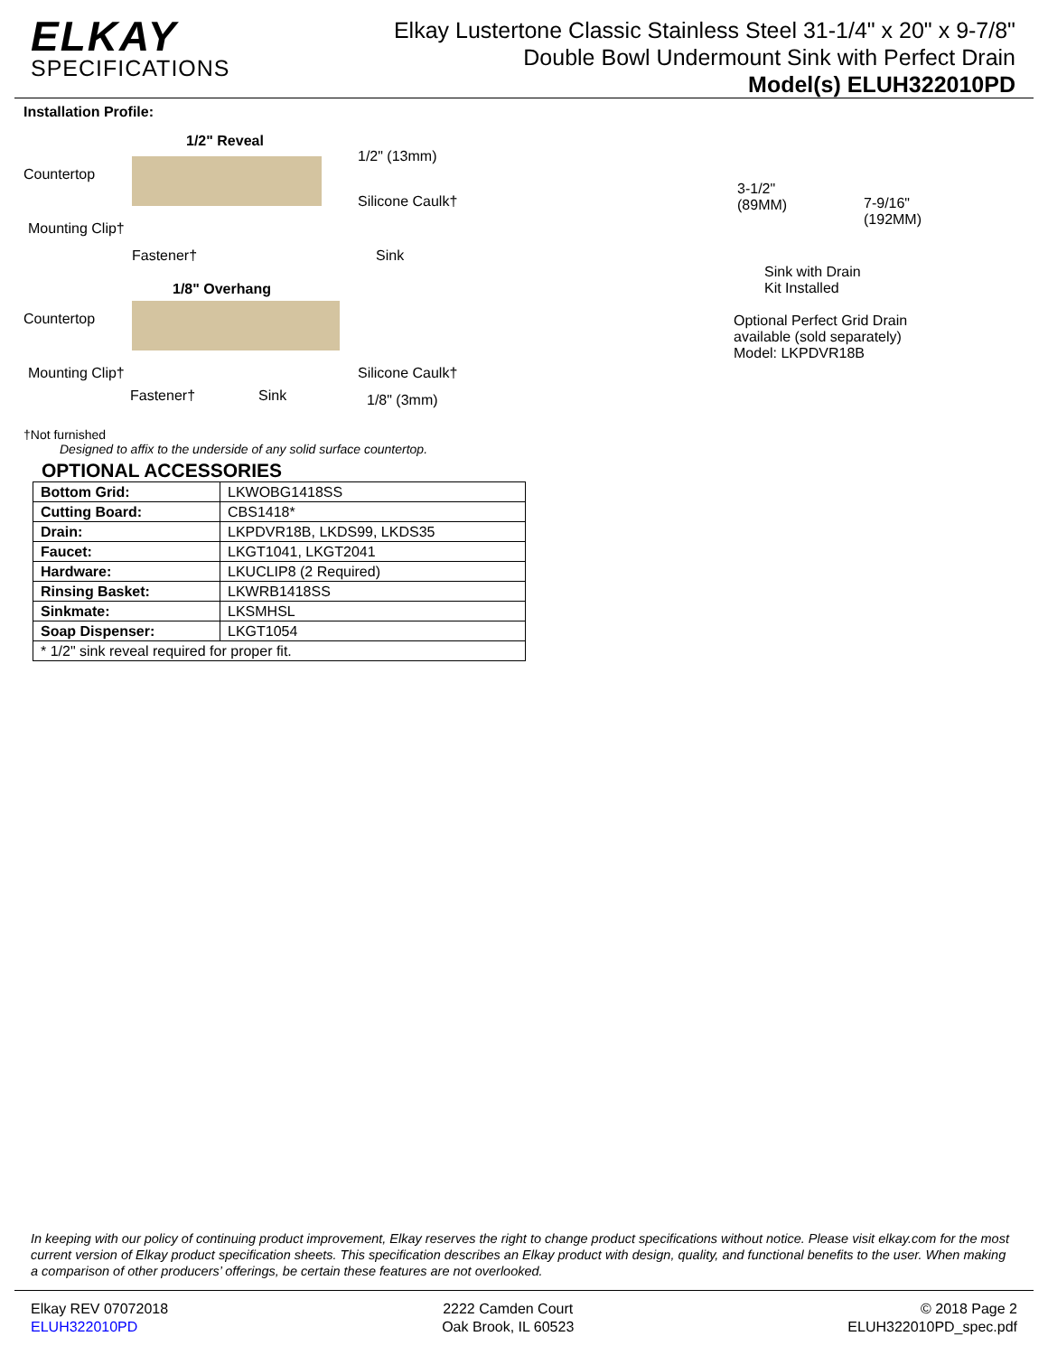ELKAY
SPECIFICATIONS
Elkay Lustertone Classic Stainless Steel 31-1/4" x 20" x 9-7/8"
Double Bowl Undermount Sink with Perfect Drain
Model(s) ELUH322010PD
Installation Profile:
1/2" Reveal
Countertop
Mounting Clip†
Fastener†
1/2" (13mm)
Silicone Caulk†
Sink
1/8" Overhang
Countertop
Mounting Clip†
Fastener†
Sink
Silicone Caulk†
1/8" (3mm)
†Not furnished
Designed to affix to the underside of any solid surface countertop.
OPTIONAL ACCESSORIES
| Bottom Grid: | LKWOBG1418SS |
| Cutting Board: | CBS1418* |
| Drain: | LKPDVR18B, LKDS99, LKDS35 |
| Faucet: | LKGT1041, LKGT2041 |
| Hardware: | LKUCLIP8 (2 Required) |
| Rinsing Basket: | LKWRB1418SS |
| Sinkmate: | LKSMHSL |
| Soap Dispenser: | LKGT1054 |
| * 1/2" sink reveal required for proper fit. | |
3-1/2"
(89MM)
7-9/16"
(192MM)
Sink with Drain
Kit Installed
Optional Perfect Grid Drain
available (sold separately)
Model: LKPDVR18B
In keeping with our policy of continuing product improvement, Elkay reserves the right to change product specifications without notice. Please visit elkay.com for the most current version of Elkay product specification sheets. This specification describes an Elkay product with design, quality, and functional benefits to the user. When making a comparison of other producers’ offerings, be certain these features are not overlooked.
Elkay REV 07072018
ELUH322010PD
2222 Camden Court
Oak Brook, IL 60523
© 2018 Page 2
ELUH322010PD_spec.pdf